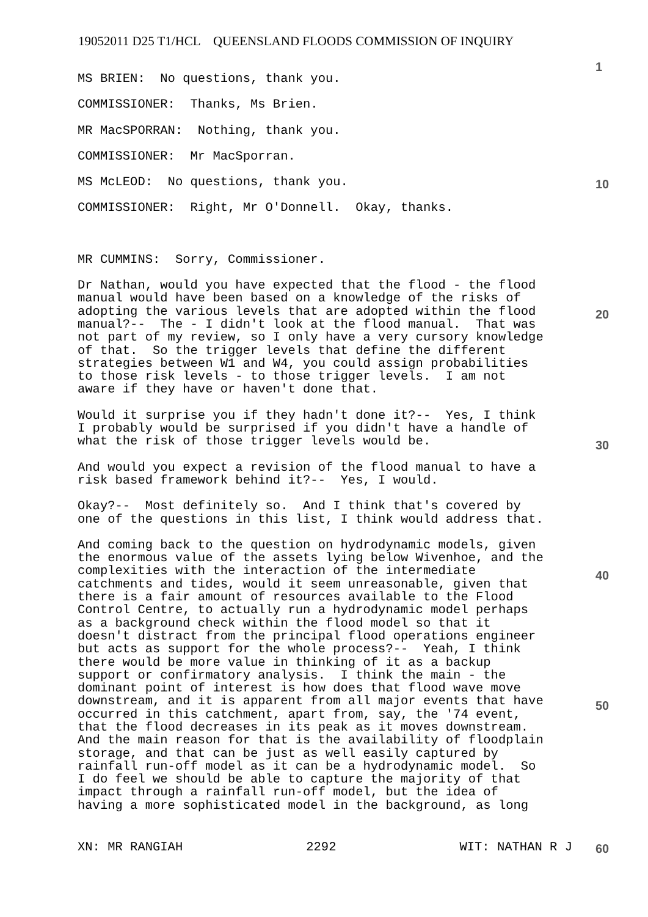19052011 D25 T1/HCL QUEENSLAND FLOODS COMMISSION OF INQUIRY
1
MS BRIEN: No questions, thank you.
COMMISSIONER: Thanks, Ms Brien.
MR MacSPORRAN: Nothing, thank you.
COMMISSIONER: Mr MacSporran.
MS McLEOD: No questions, thank you.
COMMISSIONER: Right, Mr O'Donnell. Okay, thanks.
MR CUMMINS: Sorry, Commissioner.
Dr Nathan, would you have expected that the flood - the flood manual would have been based on a knowledge of the risks of adopting the various levels that are adopted within the flood manual?-- The - I didn't look at the flood manual. That was not part of my review, so I only have a very cursory knowledge of that. So the trigger levels that define the different strategies between W1 and W4, you could assign probabilities to those risk levels - to those trigger levels. I am not aware if they have or haven't done that.
Would it surprise you if they hadn't done it?-- Yes, I think I probably would be surprised if you didn't have a handle of what the risk of those trigger levels would be.
And would you expect a revision of the flood manual to have a risk based framework behind it?-- Yes, I would.
Okay?-- Most definitely so. And I think that's covered by one of the questions in this list, I think would address that.
And coming back to the question on hydrodynamic models, given the enormous value of the assets lying below Wivenhoe, and the complexities with the interaction of the intermediate catchments and tides, would it seem unreasonable, given that there is a fair amount of resources available to the Flood Control Centre, to actually run a hydrodynamic model perhaps as a background check within the flood model so that it doesn't distract from the principal flood operations engineer but acts as support for the whole process?-- Yeah, I think there would be more value in thinking of it as a backup support or confirmatory analysis. I think the main - the dominant point of interest is how does that flood wave move downstream, and it is apparent from all major events that have occurred in this catchment, apart from, say, the '74 event, that the flood decreases in its peak as it moves downstream. And the main reason for that is the availability of floodplain storage, and that can be just as well easily captured by rainfall run-off model as it can be a hydrodynamic model. So I do feel we should be able to capture the majority of that impact through a rainfall run-off model, but the idea of having a more sophisticated model in the background, as long
10
20
30
40
50
XN: MR RANGIAH 2292 WIT: NATHAN R J 60